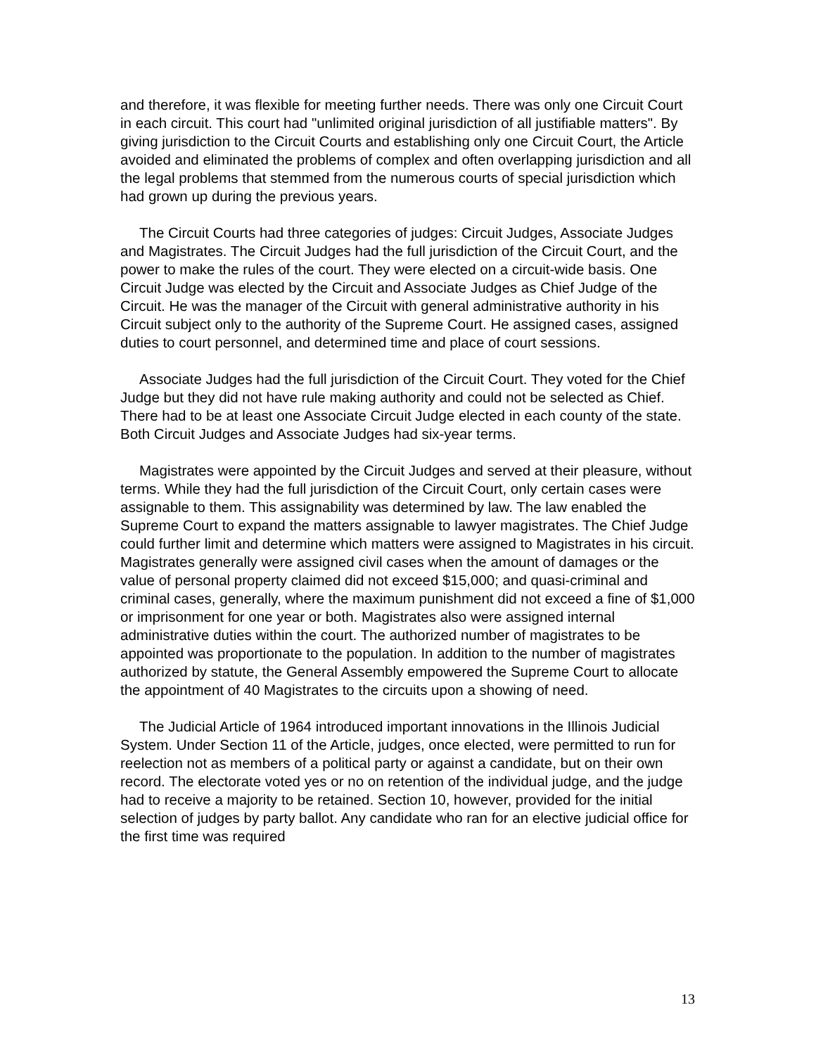and therefore, it was flexible for meeting further needs. There was only one Circuit Court in each circuit. This court had "unlimited original jurisdiction of all justifiable matters". By giving jurisdiction to the Circuit Courts and establishing only one Circuit Court, the Article avoided and eliminated the problems of complex and often overlapping jurisdiction and all the legal problems that stemmed from the numerous courts of special jurisdiction which had grown up during the previous years.
The Circuit Courts had three categories of judges: Circuit Judges, Associate Judges and Magistrates. The Circuit Judges had the full jurisdiction of the Circuit Court, and the power to make the rules of the court. They were elected on a circuit-wide basis. One Circuit Judge was elected by the Circuit and Associate Judges as Chief Judge of the Circuit. He was the manager of the Circuit with general administrative authority in his Circuit subject only to the authority of the Supreme Court. He assigned cases, assigned duties to court personnel, and determined time and place of court sessions.
Associate Judges had the full jurisdiction of the Circuit Court. They voted for the Chief Judge but they did not have rule making authority and could not be selected as Chief. There had to be at least one Associate Circuit Judge elected in each county of the state. Both Circuit Judges and Associate Judges had six-year terms.
Magistrates were appointed by the Circuit Judges and served at their pleasure, without terms. While they had the full jurisdiction of the Circuit Court, only certain cases were assignable to them. This assignability was determined by law. The law enabled the Supreme Court to expand the matters assignable to lawyer magistrates. The Chief Judge could further limit and determine which matters were assigned to Magistrates in his circuit. Magistrates generally were assigned civil cases when the amount of damages or the value of personal property claimed did not exceed $15,000; and quasi-criminal and criminal cases, generally, where the maximum punishment did not exceed a fine of $1,000 or imprisonment for one year or both. Magistrates also were assigned internal administrative duties within the court. The authorized number of magistrates to be appointed was proportionate to the population. In addition to the number of magistrates authorized by statute, the General Assembly empowered the Supreme Court to allocate the appointment of 40 Magistrates to the circuits upon a showing of need.
The Judicial Article of 1964 introduced important innovations in the Illinois Judicial System. Under Section 11 of the Article, judges, once elected, were permitted to run for reelection not as members of a political party or against a candidate, but on their own record. The electorate voted yes or no on retention of the individual judge, and the judge had to receive a majority to be retained. Section 10, however, provided for the initial selection of judges by party ballot. Any candidate who ran for an elective judicial office for the first time was required
13